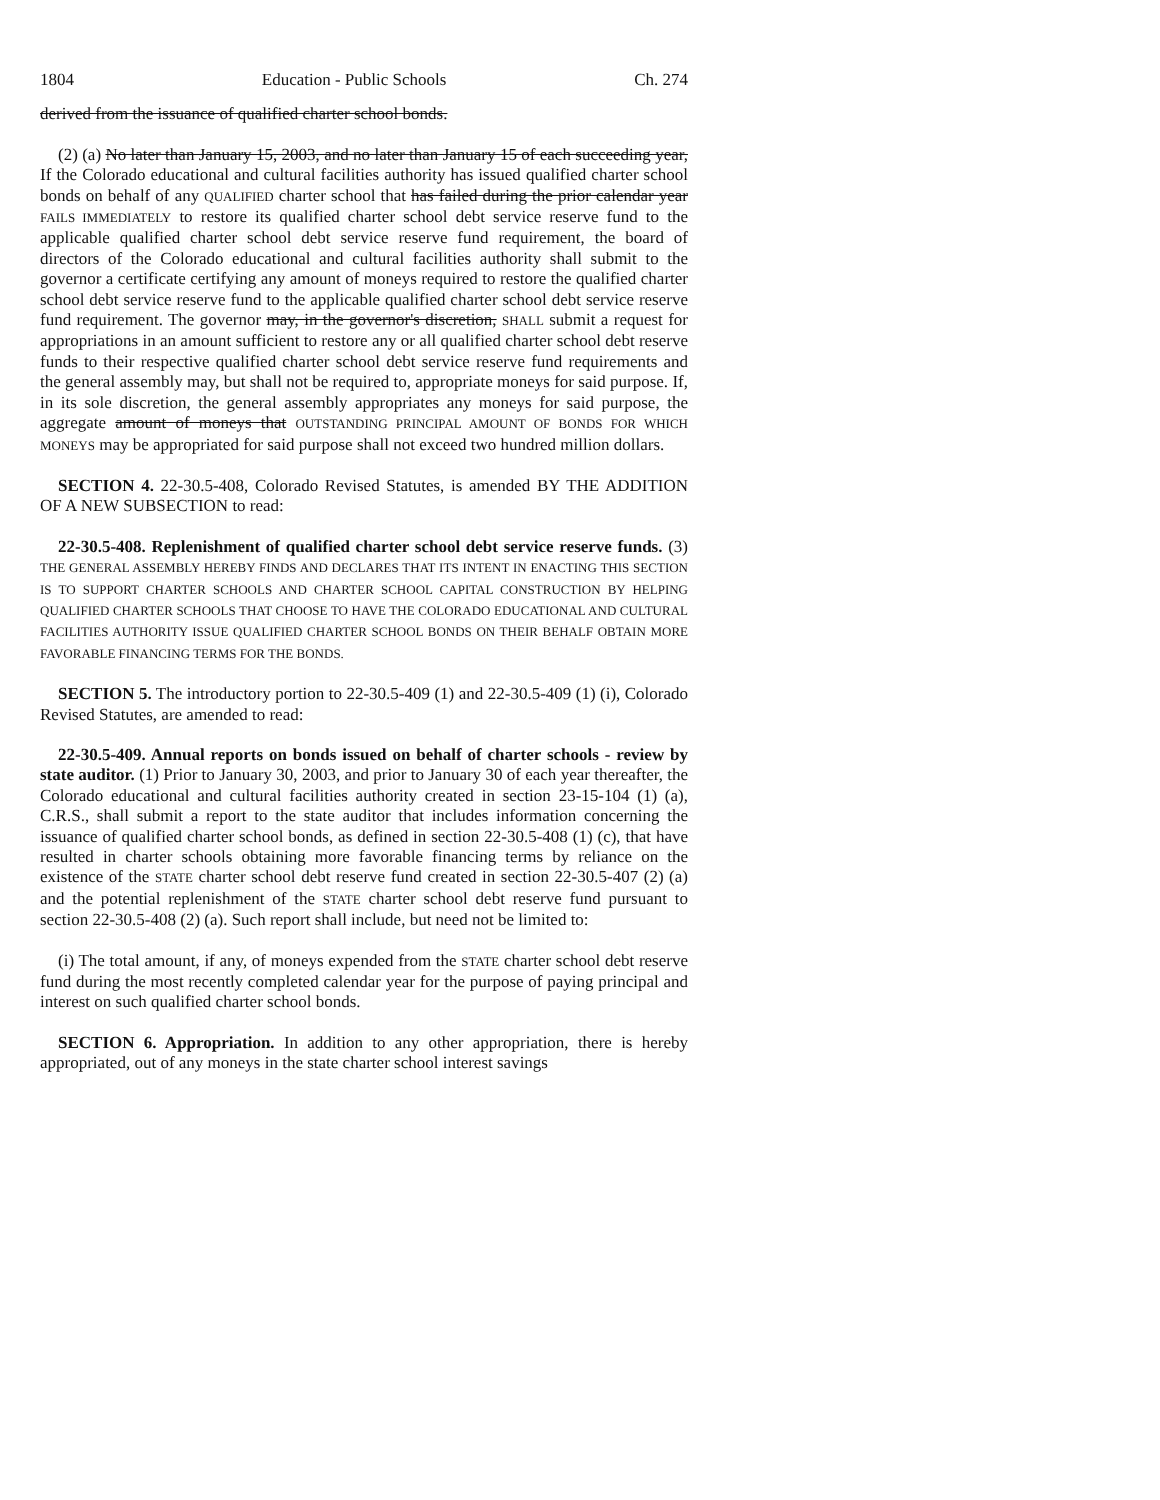1804 Education - Public Schools Ch. 274
derived from the issuance of qualified charter school bonds.
(2) (a) No later than January 15, 2003, and no later than January 15 of each succeeding year, If the Colorado educational and cultural facilities authority has issued qualified charter school bonds on behalf of any QUALIFIED charter school that has failed during the prior calendar year FAILS IMMEDIATELY to restore its qualified charter school debt service reserve fund to the applicable qualified charter school debt service reserve fund requirement, the board of directors of the Colorado educational and cultural facilities authority shall submit to the governor a certificate certifying any amount of moneys required to restore the qualified charter school debt service reserve fund to the applicable qualified charter school debt service reserve fund requirement. The governor may, in the governor's discretion, SHALL submit a request for appropriations in an amount sufficient to restore any or all qualified charter school debt reserve funds to their respective qualified charter school debt service reserve fund requirements and the general assembly may, but shall not be required to, appropriate moneys for said purpose. If, in its sole discretion, the general assembly appropriates any moneys for said purpose, the aggregate amount of moneys that OUTSTANDING PRINCIPAL AMOUNT OF BONDS FOR WHICH MONEYS may be appropriated for said purpose shall not exceed two hundred million dollars.
SECTION 4. 22-30.5-408, Colorado Revised Statutes, is amended BY THE ADDITION OF A NEW SUBSECTION to read:
22-30.5-408. Replenishment of qualified charter school debt service reserve funds. (3) THE GENERAL ASSEMBLY HEREBY FINDS AND DECLARES THAT ITS INTENT IN ENACTING THIS SECTION IS TO SUPPORT CHARTER SCHOOLS AND CHARTER SCHOOL CAPITAL CONSTRUCTION BY HELPING QUALIFIED CHARTER SCHOOLS THAT CHOOSE TO HAVE THE COLORADO EDUCATIONAL AND CULTURAL FACILITIES AUTHORITY ISSUE QUALIFIED CHARTER SCHOOL BONDS ON THEIR BEHALF OBTAIN MORE FAVORABLE FINANCING TERMS FOR THE BONDS.
SECTION 5. The introductory portion to 22-30.5-409 (1) and 22-30.5-409 (1) (i), Colorado Revised Statutes, are amended to read:
22-30.5-409. Annual reports on bonds issued on behalf of charter schools - review by state auditor. (1) Prior to January 30, 2003, and prior to January 30 of each year thereafter, the Colorado educational and cultural facilities authority created in section 23-15-104 (1) (a), C.R.S., shall submit a report to the state auditor that includes information concerning the issuance of qualified charter school bonds, as defined in section 22-30.5-408 (1) (c), that have resulted in charter schools obtaining more favorable financing terms by reliance on the existence of the STATE charter school debt reserve fund created in section 22-30.5-407 (2) (a) and the potential replenishment of the STATE charter school debt reserve fund pursuant to section 22-30.5-408 (2) (a). Such report shall include, but need not be limited to:
(i) The total amount, if any, of moneys expended from the STATE charter school debt reserve fund during the most recently completed calendar year for the purpose of paying principal and interest on such qualified charter school bonds.
SECTION 6. Appropriation. In addition to any other appropriation, there is hereby appropriated, out of any moneys in the state charter school interest savings